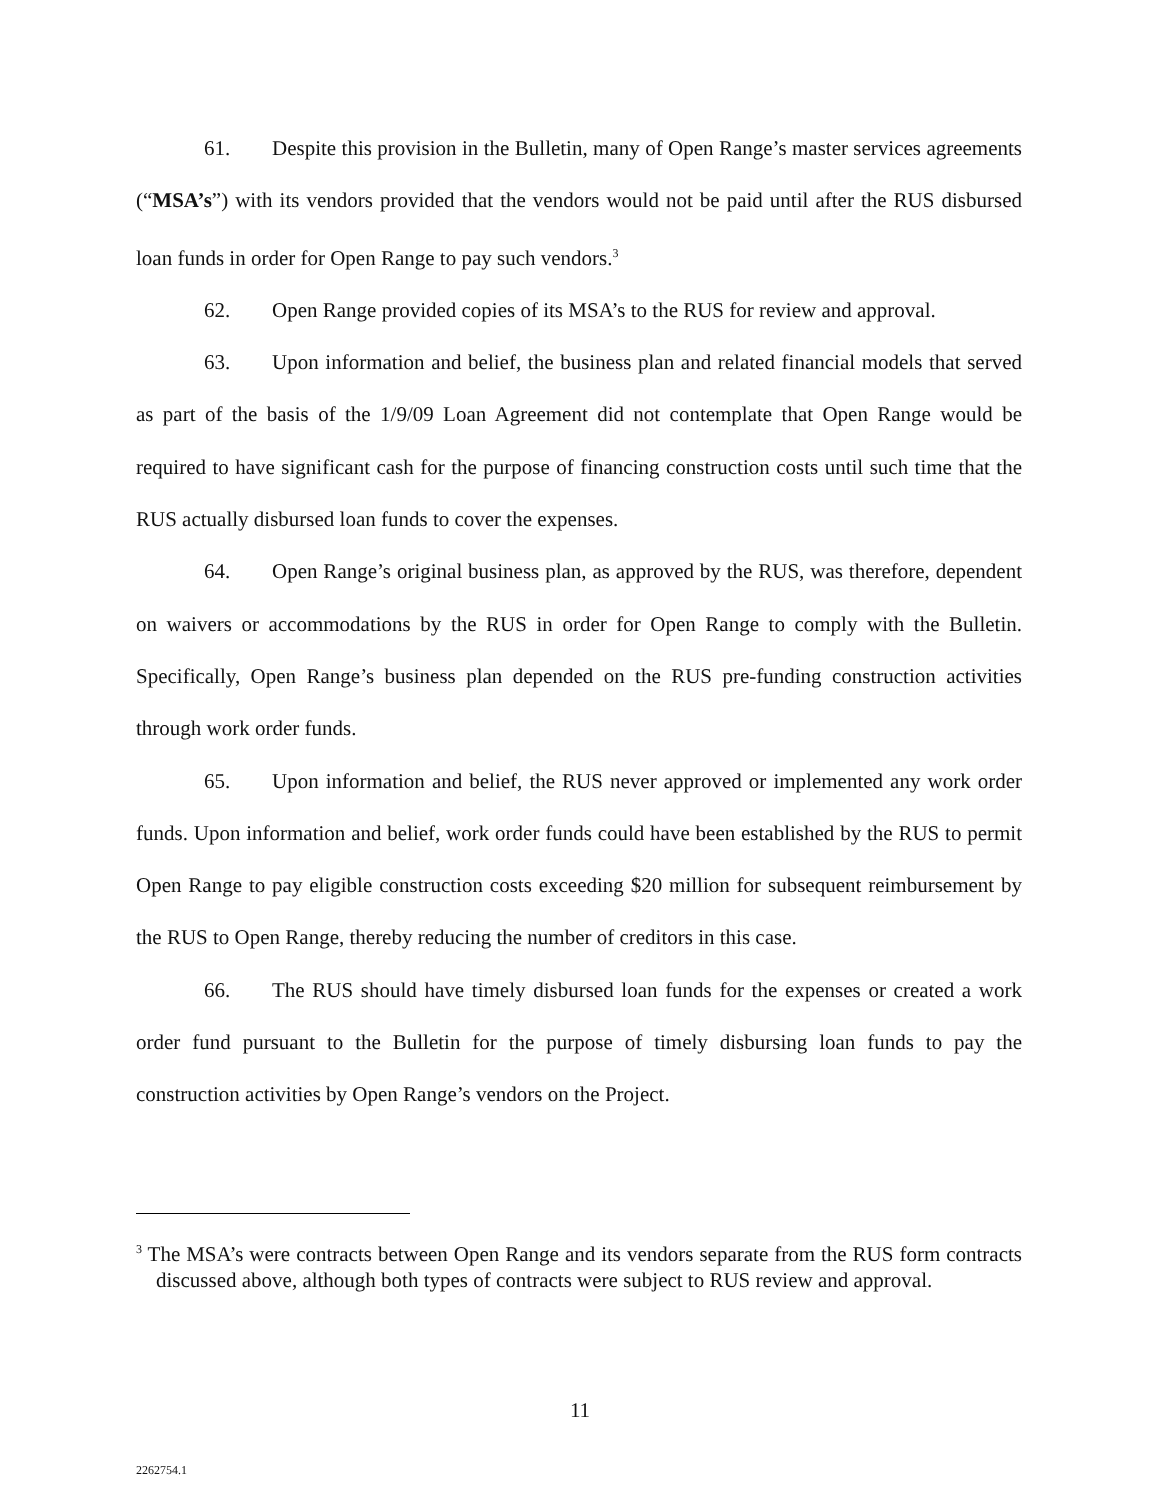61. Despite this provision in the Bulletin, many of Open Range’s master services agreements (“MSA’s”) with its vendors provided that the vendors would not be paid until after the RUS disbursed loan funds in order for Open Range to pay such vendors.<sup>3</sup>
62. Open Range provided copies of its MSA’s to the RUS for review and approval.
63. Upon information and belief, the business plan and related financial models that served as part of the basis of the 1/9/09 Loan Agreement did not contemplate that Open Range would be required to have significant cash for the purpose of financing construction costs until such time that the RUS actually disbursed loan funds to cover the expenses.
64. Open Range’s original business plan, as approved by the RUS, was therefore, dependent on waivers or accommodations by the RUS in order for Open Range to comply with the Bulletin. Specifically, Open Range’s business plan depended on the RUS pre-funding construction activities through work order funds.
65. Upon information and belief, the RUS never approved or implemented any work order funds. Upon information and belief, work order funds could have been established by the RUS to permit Open Range to pay eligible construction costs exceeding $20 million for subsequent reimbursement by the RUS to Open Range, thereby reducing the number of creditors in this case.
66. The RUS should have timely disbursed loan funds for the expenses or created a work order fund pursuant to the Bulletin for the purpose of timely disbursing loan funds to pay the construction activities by Open Range’s vendors on the Project.
<sup>3</sup> The MSA’s were contracts between Open Range and its vendors separate from the RUS form contracts discussed above, although both types of contracts were subject to RUS review and approval.
11
2262754.1